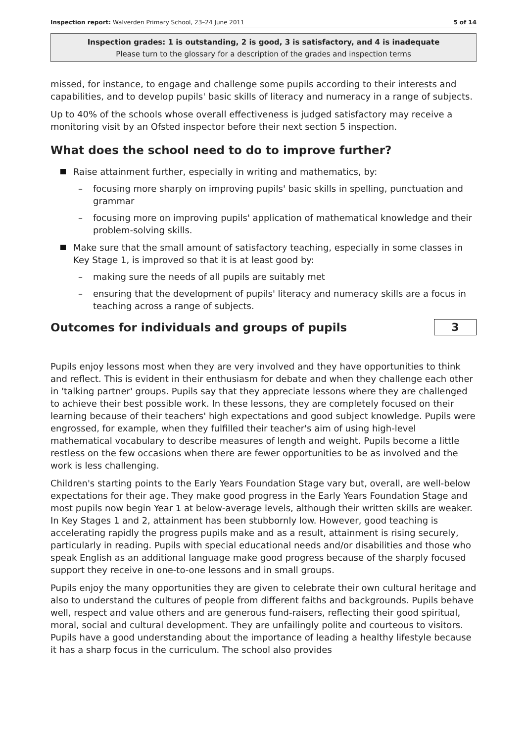Inspection report: Walverden Primary School, 23–24 June 2011 5 of 14
Inspection grades: 1 is outstanding, 2 is good, 3 is satisfactory, and 4 is inadequate
Please turn to the glossary for a description of the grades and inspection terms
missed, for instance, to engage and challenge some pupils according to their interests and capabilities, and to develop pupils' basic skills of literacy and numeracy in a range of subjects.
Up to 40% of the schools whose overall effectiveness is judged satisfactory may receive a monitoring visit by an Ofsted inspector before their next section 5 inspection.
What does the school need to do to improve further?
Raise attainment further, especially in writing and mathematics, by:
– focusing more sharply on improving pupils' basic skills in spelling, punctuation and grammar
– focusing more on improving pupils' application of mathematical knowledge and their problem-solving skills.
Make sure that the small amount of satisfactory teaching, especially in some classes in Key Stage 1, is improved so that it is at least good by:
– making sure the needs of all pupils are suitably met
– ensuring that the development of pupils' literacy and numeracy skills are a focus in teaching across a range of subjects.
Outcomes for individuals and groups of pupils
3
Pupils enjoy lessons most when they are very involved and they have opportunities to think and reflect. This is evident in their enthusiasm for debate and when they challenge each other in 'talking partner' groups. Pupils say that they appreciate lessons where they are challenged to achieve their best possible work. In these lessons, they are completely focused on their learning because of their teachers' high expectations and good subject knowledge. Pupils were engrossed, for example, when they fulfilled their teacher's aim of using high-level mathematical vocabulary to describe measures of length and weight. Pupils become a little restless on the few occasions when there are fewer opportunities to be as involved and the work is less challenging.
Children's starting points to the Early Years Foundation Stage vary but, overall, are well-below expectations for their age. They make good progress in the Early Years Foundation Stage and most pupils now begin Year 1 at below-average levels, although their written skills are weaker. In Key Stages 1 and 2, attainment has been stubbornly low. However, good teaching is accelerating rapidly the progress pupils make and as a result, attainment is rising securely, particularly in reading. Pupils with special educational needs and/or disabilities and those who speak English as an additional language make good progress because of the sharply focused support they receive in one-to-one lessons and in small groups.
Pupils enjoy the many opportunities they are given to celebrate their own cultural heritage and also to understand the cultures of people from different faiths and backgrounds. Pupils behave well, respect and value others and are generous fund-raisers, reflecting their good spiritual, moral, social and cultural development. They are unfailingly polite and courteous to visitors. Pupils have a good understanding about the importance of leading a healthy lifestyle because it has a sharp focus in the curriculum. The school also provides